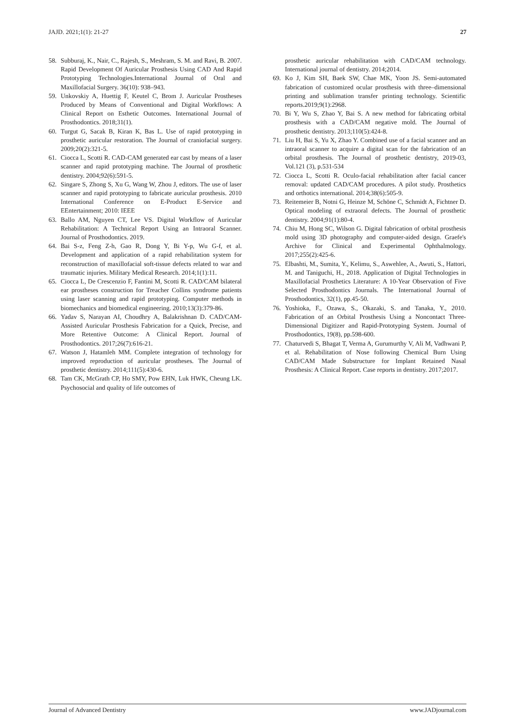JAJD. 2021;1(1): 21-27 27
58. Subburaj, K., Nair, C., Rajesh, S., Meshram, S. M. and Ravi, B. 2007. Rapid Development Of Auricular Prosthesis Using CAD And Rapid Prototyping Technologies.International Journal of Oral and Maxillofacial Surgery. 36(10): 938–943.
59. Unkovskiy A, Huettig F, Keutel C, Brom J. Auricular Prostheses Produced by Means of Conventional and Digital Workflows: A Clinical Report on Esthetic Outcomes. International Journal of Prosthodontics. 2018;31(1).
60. Turgut G, Sacak B, Kiran K, Bas L. Use of rapid prototyping in prosthetic auricular restoration. The Journal of craniofacial surgery. 2009;20(2):321-5.
61. Ciocca L, Scotti R. CAD-CAM generated ear cast by means of a laser scanner and rapid prototyping machine. The Journal of prosthetic dentistry. 2004;92(6):591-5.
62. Singare S, Zhong S, Xu G, Wang W, Zhou J, editors. The use of laser scanner and rapid prototyping to fabricate auricular prosthesis. 2010 International Conference on E-Product E-Service and EEntertainment; 2010: IEEE
63. Ballo AM, Nguyen CT, Lee VS. Digital Workflow of Auricular Rehabilitation: A Technical Report Using an Intraoral Scanner. Journal of Prosthodontics. 2019.
64. Bai S-z, Feng Z-h, Gao R, Dong Y, Bi Y-p, Wu G-f, et al. Development and application of a rapid rehabilitation system for reconstruction of maxillofacial soft-tissue defects related to war and traumatic injuries. Military Medical Research. 2014;1(1):11.
65. Ciocca L, De Crescenzio F, Fantini M, Scotti R. CAD/CAM bilateral ear prostheses construction for Treacher Collins syndrome patients using laser scanning and rapid prototyping. Computer methods in biomechanics and biomedical engineering. 2010;13(3):379-86.
66. Yadav S, Narayan AI, Choudhry A, Balakrishnan D. CAD/CAM-Assisted Auricular Prosthesis Fabrication for a Quick, Precise, and More Retentive Outcome: A Clinical Report. Journal of Prosthodontics. 2017;26(7):616-21.
67. Watson J, Hatamleh MM. Complete integration of technology for improved reproduction of auricular prostheses. The Journal of prosthetic dentistry. 2014;111(5):430-6.
68. Tam CK, McGrath CP, Ho SMY, Pow EHN, Luk HWK, Cheung LK. Psychosocial and quality of life outcomes of
prosthetic auricular rehabilitation with CAD/CAM technology. International journal of dentistry. 2014;2014.
69. Ko J, Kim SH, Baek SW, Chae MK, Yoon JS. Semi-automated fabrication of customized ocular prosthesis with three–dimensional printing and sublimation transfer printing technology. Scientific reports.2019;9(1):2968.
70. Bi Y, Wu S, Zhao Y, Bai S. A new method for fabricating orbital prosthesis with a CAD/CAM negative mold. The Journal of prosthetic dentistry. 2013;110(5):424-8.
71. Liu H, Bai S, Yu X, Zhao Y. Combined use of a facial scanner and an intraoral scanner to acquire a digital scan for the fabrication of an orbital prosthesis. The Journal of prosthetic dentistry, 2019-03, Vol.121 (3), p.531-534
72. Ciocca L, Scotti R. Oculo-facial rehabilitation after facial cancer removal: updated CAD/CAM procedures. A pilot study. Prosthetics and orthotics international. 2014;38(6):505-9.
73. Reitemeier B, Notni G, Heinze M, Schöne C, Schmidt A, Fichtner D. Optical modeling of extraoral defects. The Journal of prosthetic dentistry. 2004;91(1):80-4.
74. Chiu M, Hong SC, Wilson G. Digital fabrication of orbital prosthesis mold using 3D photography and computer-aided design. Graefe's Archive for Clinical and Experimental Ophthalmology. 2017;255(2):425-6.
75. Elbashti, M., Sumita, Y., Kelimu, S., Aswehlee, A., Awuti, S., Hattori, M. and Taniguchi, H., 2018. Application of Digital Technologies in Maxillofacial Prosthetics Literature: A 10-Year Observation of Five Selected Prosthodontics Journals. The International Journal of Prosthodontics, 32(1), pp.45-50.
76. Yoshioka, F., Ozawa, S., Okazaki, S. and Tanaka, Y., 2010. Fabrication of an Orbital Prosthesis Using a Noncontact Three-Dimensional Digitizer and Rapid-Prototyping System. Journal of Prosthodontics, 19(8), pp.598-600.
77. Chaturvedi S, Bhagat T, Verma A, Gurumurthy V, Ali M, Vadhwani P, et al. Rehabilitation of Nose following Chemical Burn Using CAD/CAM Made Substructure for Implant Retained Nasal Prosthesis: A Clinical Report. Case reports in dentistry. 2017;2017.
Journal of Advanced Dentistry www.JADjournal.com